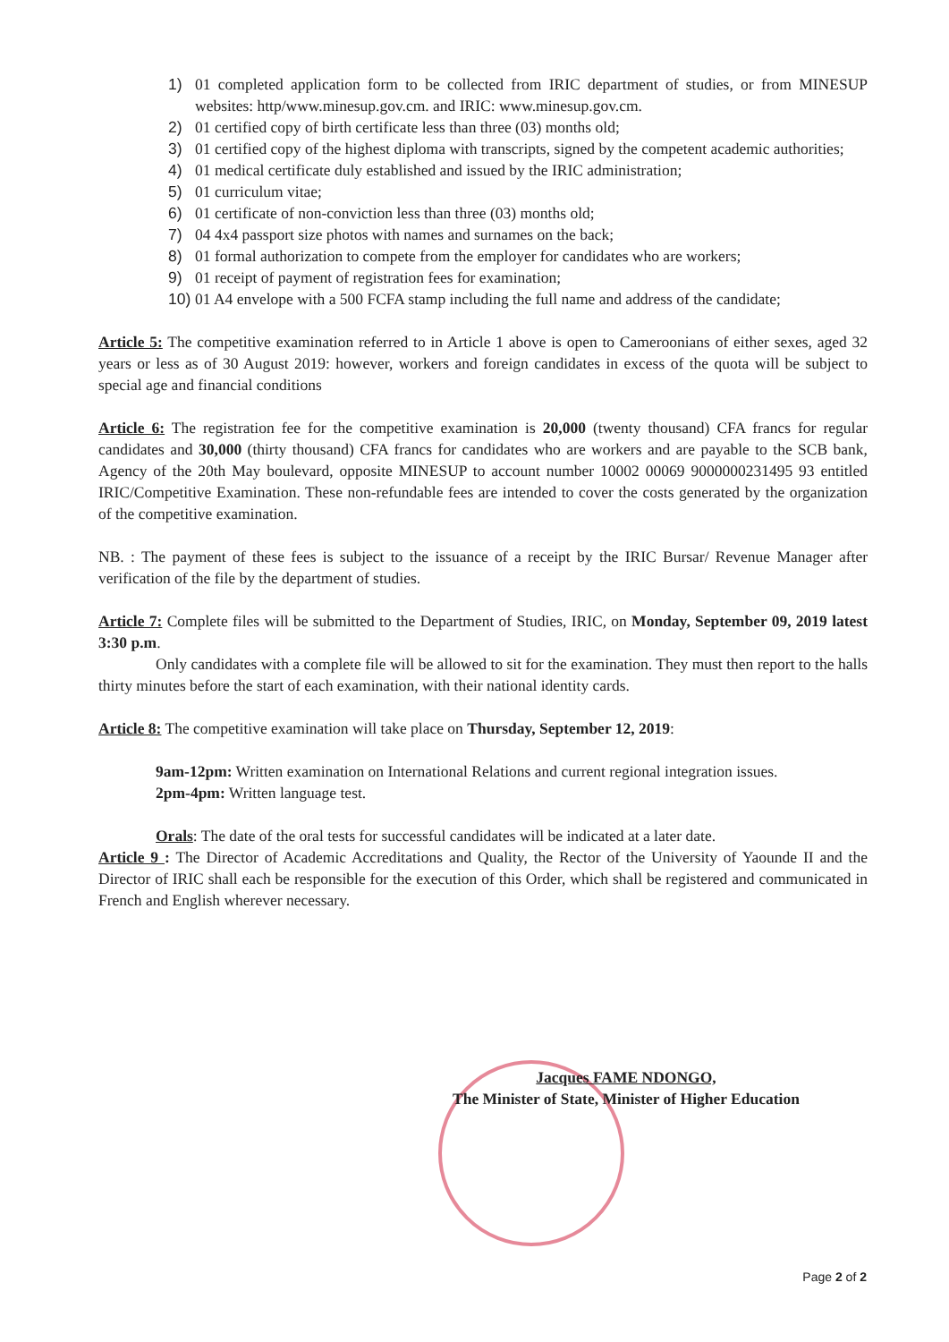1) 01 completed application form to be collected from IRIC department of studies, or from MINESUP websites: http/www.minesup.gov.cm. and IRIC: www.minesup.gov.cm.
2) 01 certified copy of birth certificate less than three (03) months old;
3) 01 certified copy of the highest diploma with transcripts, signed by the competent academic authorities;
4) 01 medical certificate duly established and issued by the IRIC administration;
5) 01 curriculum vitae;
6) 01 certificate of non-conviction less than three (03) months old;
7) 04 4x4 passport size photos with names and surnames on the back;
8) 01 formal authorization to compete from the employer for candidates who are workers;
9) 01 receipt of payment of registration fees for examination;
10) 01 A4 envelope with a 500 FCFA stamp including the full name and address of the candidate;
Article 5: The competitive examination referred to in Article 1 above is open to Cameroonians of either sexes, aged 32 years or less as of 30 August 2019: however, workers and foreign candidates in excess of the quota will be subject to special age and financial conditions
Article 6: The registration fee for the competitive examination is 20,000 (twenty thousand) CFA francs for regular candidates and 30,000 (thirty thousand) CFA francs for candidates who are workers and are payable to the SCB bank, Agency of the 20th May boulevard, opposite MINESUP to account number 10002 00069 9000000231495 93 entitled IRIC/Competitive Examination. These non-refundable fees are intended to cover the costs generated by the organization of the competitive examination.
NB. : The payment of these fees is subject to the issuance of a receipt by the IRIC Bursar/ Revenue Manager after verification of the file by the department of studies.
Article 7: Complete files will be submitted to the Department of Studies, IRIC, on Monday, September 09, 2019 latest 3:30 p.m.
Only candidates with a complete file will be allowed to sit for the examination. They must then report to the halls thirty minutes before the start of each examination, with their national identity cards.
Article 8: The competitive examination will take place on Thursday, September 12, 2019:
9am-12pm: Written examination on International Relations and current regional integration issues.
2pm-4pm: Written language test.
Orals: The date of the oral tests for successful candidates will be indicated at a later date.
Article 9 : The Director of Academic Accreditations and Quality, the Rector of the University of Yaounde II and the Director of IRIC shall each be responsible for the execution of this Order, which shall be registered and communicated in French and English wherever necessary.
Jacques FAME NDONGO,
The Minister of State, Minister of Higher Education
Page 2 of 2